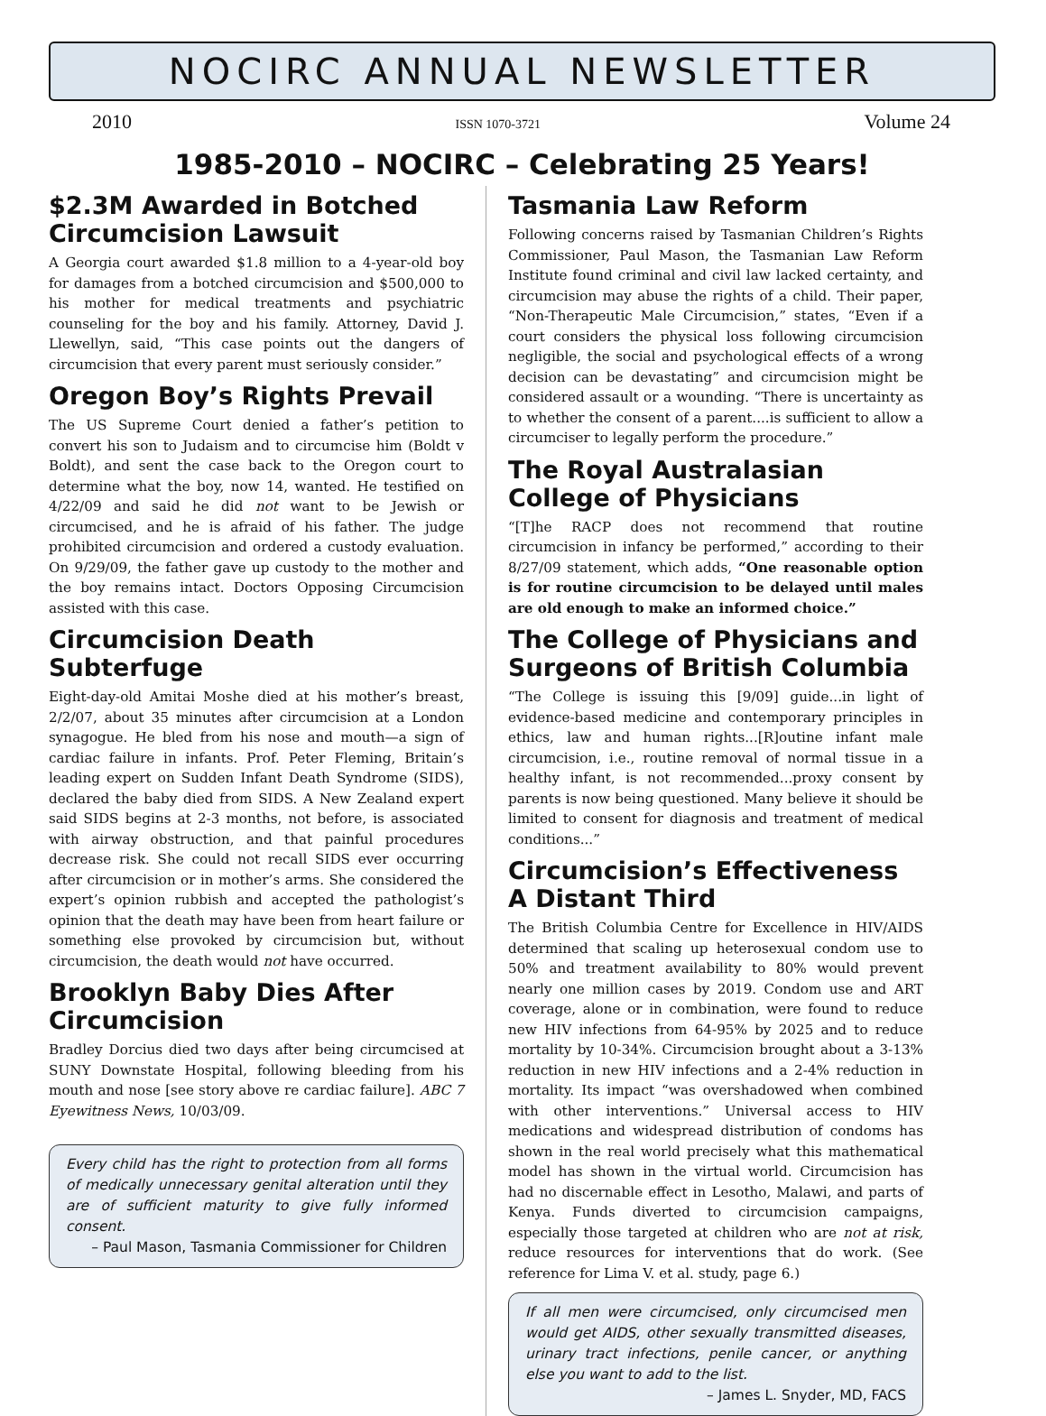NOCIRC ANNUAL NEWSLETTER
2010 ISSN 1070-3721 Volume 24
1985-2010 – NOCIRC – Celebrating 25 Years!
$2.3M Awarded in Botched Circumcision Lawsuit
A Georgia court awarded $1.8 million to a 4-year-old boy for damages from a botched circumcision and $500,000 to his mother for medical treatments and psychiatric counseling for the boy and his family. Attorney, David J. Llewellyn, said, “This case points out the dangers of circumcision that every parent must seriously consider.”
Oregon Boy’s Rights Prevail
The US Supreme Court denied a father’s petition to convert his son to Judaism and to circumcise him (Boldt v Boldt), and sent the case back to the Oregon court to determine what the boy, now 14, wanted. He testified on 4/22/09 and said he did not want to be Jewish or circumcised, and he is afraid of his father. The judge prohibited circumcision and ordered a custody evaluation. On 9/29/09, the father gave up custody to the mother and the boy remains intact. Doctors Opposing Circumcision assisted with this case.
Circumcision Death Subterfuge
Eight-day-old Amitai Moshe died at his mother’s breast, 2/2/07, about 35 minutes after circumcision at a London synagogue. He bled from his nose and mouth—a sign of cardiac failure in infants. Prof. Peter Fleming, Britain’s leading expert on Sudden Infant Death Syndrome (SIDS), declared the baby died from SIDS. A New Zealand expert said SIDS begins at 2-3 months, not before, is associated with airway obstruction, and that painful procedures decrease risk. She could not recall SIDS ever occurring after circumcision or in mother’s arms. She considered the expert’s opinion rubbish and accepted the pathologist’s opinion that the death may have been from heart failure or something else provoked by circumcision but, without circumcision, the death would not have occurred.
Brooklyn Baby Dies After Circumcision
Bradley Dorcius died two days after being circumcised at SUNY Downstate Hospital, following bleeding from his mouth and nose [see story above re cardiac failure]. ABC 7 Eyewitness News, 10/03/09.
Every child has the right to protection from all forms of medically unnecessary genital alteration until they are of sufficient maturity to give fully informed consent.
– Paul Mason, Tasmania Commissioner for Children
Tasmania Law Reform
Following concerns raised by Tasmanian Children’s Rights Commissioner, Paul Mason, the Tasmanian Law Reform Institute found criminal and civil law lacked certainty, and circumcision may abuse the rights of a child. Their paper, “Non-Therapeutic Male Circumcision,” states, “Even if a court considers the physical loss following circumcision negligible, the social and psychological effects of a wrong decision can be devastating” and circumcision might be considered assault or a wounding. “There is uncertainty as to whether the consent of a parent....is sufficient to allow a circumciser to legally perform the procedure.”
The Royal Australasian College of Physicians
“[T]he RACP does not recommend that routine circumcision in infancy be performed,” according to their 8/27/09 statement, which adds, “One reasonable option is for routine circumcision to be delayed until males are old enough to make an informed choice.”
The College of Physicians and Surgeons of British Columbia
“The College is issuing this [9/09] guide...in light of evidence-based medicine and contemporary principles in ethics, law and human rights...[R]outine infant male circumcision, i.e., routine removal of normal tissue in a healthy infant, is not recommended...proxy consent by parents is now being questioned. Many believe it should be limited to consent for diagnosis and treatment of medical conditions...”
Circumcision’s Effectiveness A Distant Third
The British Columbia Centre for Excellence in HIV/AIDS determined that scaling up heterosexual condom use to 50% and treatment availability to 80% would prevent nearly one million cases by 2019. Condom use and ART coverage, alone or in combination, were found to reduce new HIV infections from 64-95% by 2025 and to reduce mortality by 10-34%. Circumcision brought about a 3-13% reduction in new HIV infections and a 2-4% reduction in mortality. Its impact “was overshadowed when combined with other interventions.” Universal access to HIV medications and widespread distribution of condoms has shown in the real world precisely what this mathematical model has shown in the virtual world. Circumcision has had no discernable effect in Lesotho, Malawi, and parts of Kenya. Funds diverted to circumcision campaigns, especially those targeted at children who are not at risk, reduce resources for interventions that do work. (See reference for Lima V. et al. study, page 6.)
If all men were circumcised, only circumcised men would get AIDS, other sexually transmitted diseases, urinary tract infections, penile cancer, or anything else you want to add to the list.
– James L. Snyder, MD, FACS